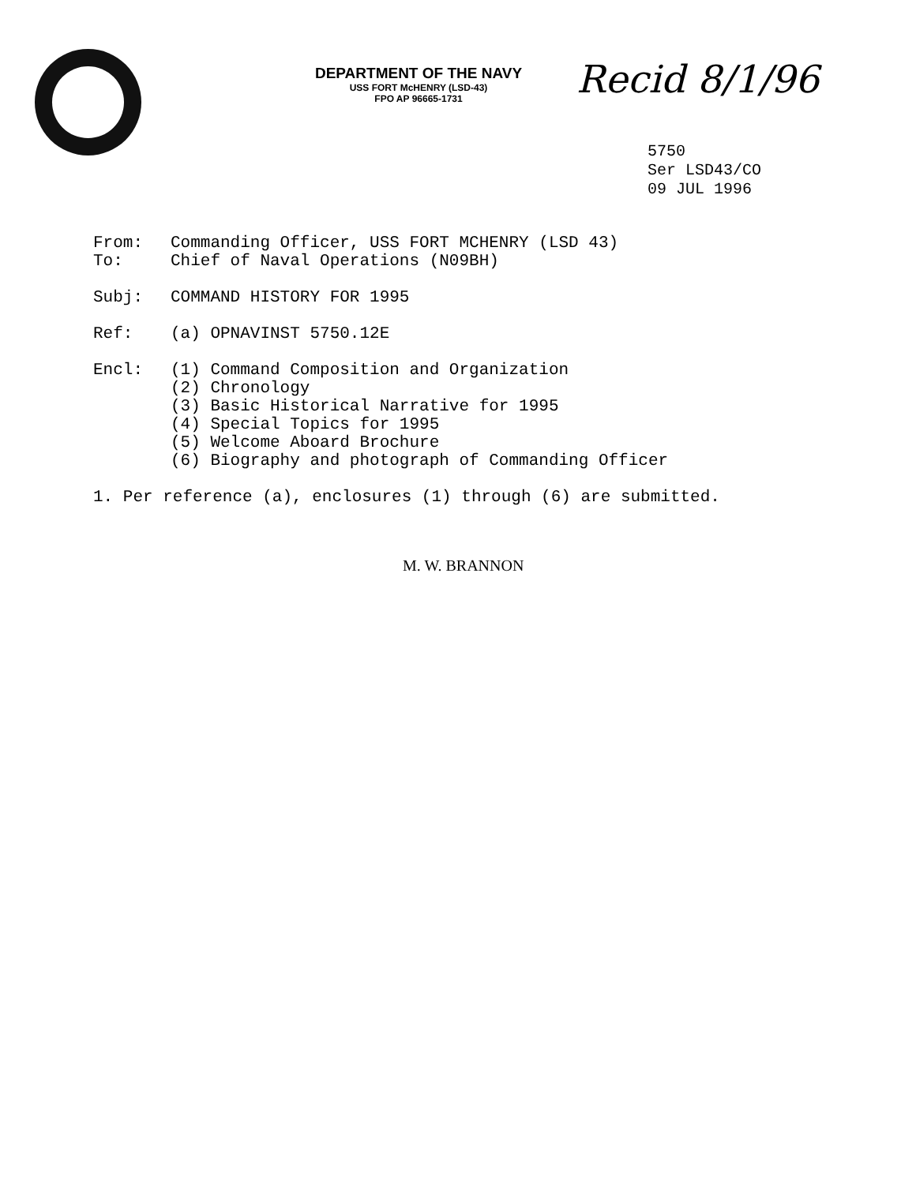DEPARTMENT OF THE NAVY
USS FORT McHENRY (LSD-43)
FPO AP 96665-1731
Recid 8/1/96
5750
Ser LSD43/CO
09 JUL 1996
From: Commanding Officer, USS FORT MCHENRY (LSD 43)
To: Chief of Naval Operations (N09BH)
Subj: COMMAND HISTORY FOR 1995
Ref: (a) OPNAVINST 5750.12E
Encl: (1) Command Composition and Organization
(2) Chronology
(3) Basic Historical Narrative for 1995
(4) Special Topics for 1995
(5) Welcome Aboard Brochure
(6) Biography and photograph of Commanding Officer
1. Per reference (a), enclosures (1) through (6) are submitted.
M. W. BRANNON